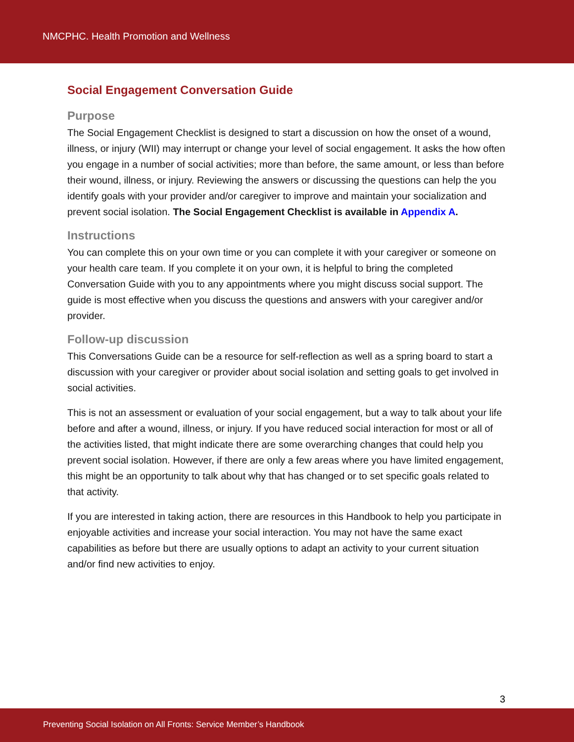NMCPHC. Health Promotion and Wellness
Social Engagement Conversation Guide
Purpose
The Social Engagement Checklist is designed to start a discussion on how the onset of a wound, illness, or injury (WII) may interrupt or change your level of social engagement. It asks the how often you engage in a number of social activities; more than before, the same amount, or less than before their wound, illness, or injury. Reviewing the answers or discussing the questions can help the you identify goals with your provider and/or caregiver to improve and maintain your socialization and prevent social isolation. The Social Engagement Checklist is available in Appendix A.
Instructions
You can complete this on your own time or you can complete it with your caregiver or someone on your health care team. If you complete it on your own, it is helpful to bring the completed Conversation Guide with you to any appointments where you might discuss social support. The guide is most effective when you discuss the questions and answers with your caregiver and/or provider.
Follow-up discussion
This Conversations Guide can be a resource for self-reflection as well as a spring board to start a discussion with your caregiver or provider about social isolation and setting goals to get involved in social activities.
This is not an assessment or evaluation of your social engagement, but a way to talk about your life before and after a wound, illness, or injury. If you have reduced social interaction for most or all of the activities listed, that might indicate there are some overarching changes that could help you prevent social isolation. However, if there are only a few areas where you have limited engagement, this might be an opportunity to talk about why that has changed or to set specific goals related to that activity.
If you are interested in taking action, there are resources in this Handbook to help you participate in enjoyable activities and increase your social interaction. You may not have the same exact capabilities as before but there are usually options to adapt an activity to your current situation and/or find new activities to enjoy.
3
Preventing Social Isolation on All Fronts: Service Member’s Handbook